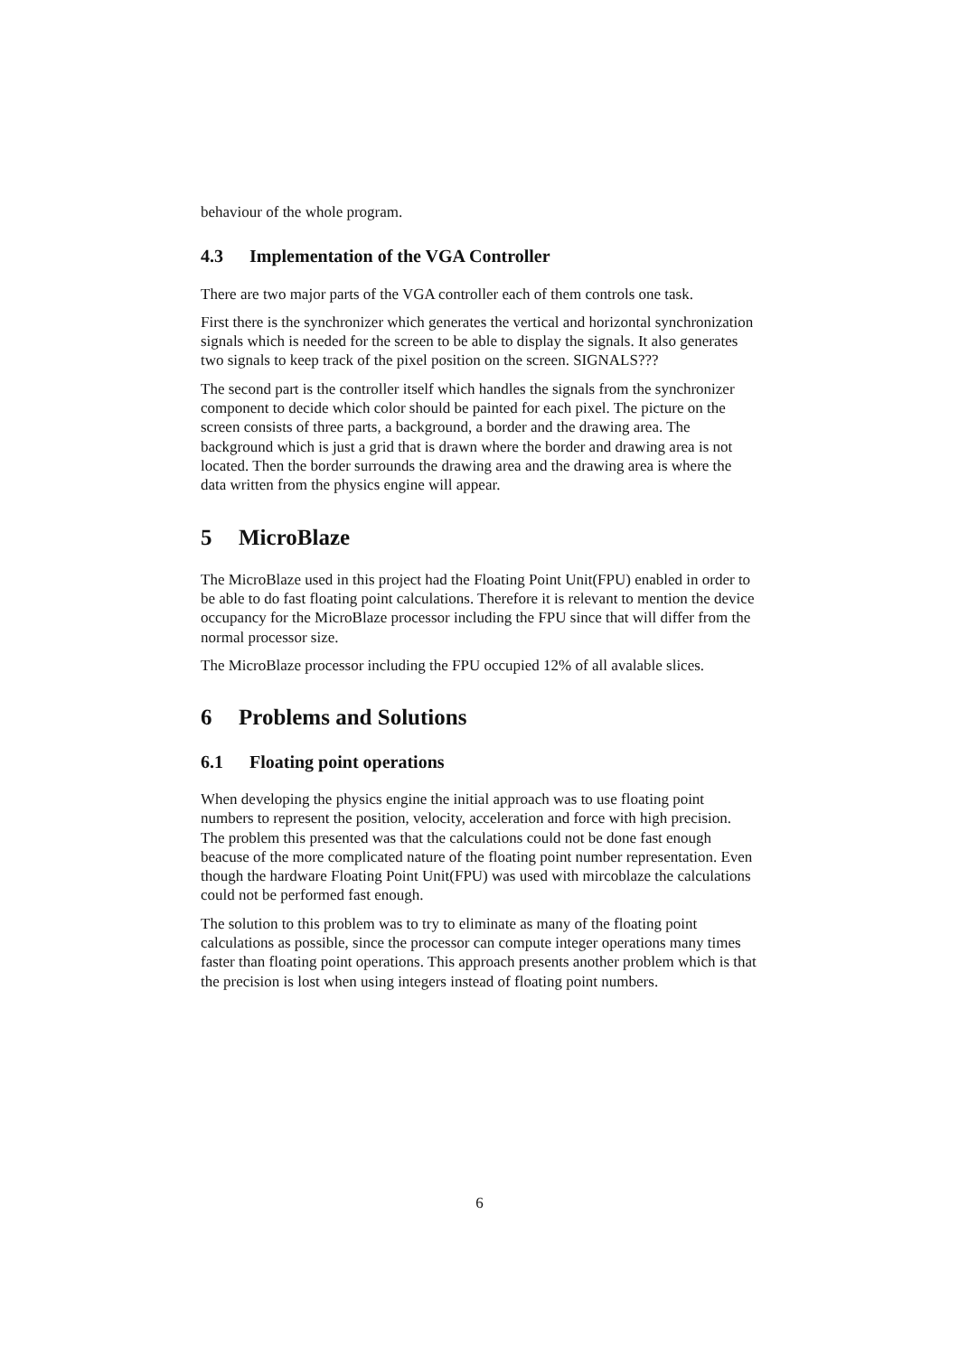behaviour of the whole program.
4.3 Implementation of the VGA Controller
There are two major parts of the VGA controller each of them controls one task.
First there is the synchronizer which generates the vertical and horizontal synchronization signals which is needed for the screen to be able to display the signals. It also generates two signals to keep track of the pixel position on the screen. SIGNALS???
The second part is the controller itself which handles the signals from the synchronizer component to decide which color should be painted for each pixel. The picture on the screen consists of three parts, a background, a border and the drawing area. The background which is just a grid that is drawn where the border and drawing area is not located. Then the border surrounds the drawing area and the drawing area is where the data written from the physics engine will appear.
5 MicroBlaze
The MicroBlaze used in this project had the Floating Point Unit(FPU) enabled in order to be able to do fast floating point calculations. Therefore it is relevant to mention the device occupancy for the MicroBlaze processor including the FPU since that will differ from the normal processor size.
The MicroBlaze processor including the FPU occupied 12% of all avalable slices.
6 Problems and Solutions
6.1 Floating point operations
When developing the physics engine the initial approach was to use floating point numbers to represent the position, velocity, acceleration and force with high precision. The problem this presented was that the calculations could not be done fast enough beacuse of the more complicated nature of the floating point number representation. Even though the hardware Floating Point Unit(FPU) was used with mircoblaze the calculations could not be performed fast enough.
The solution to this problem was to try to eliminate as many of the floating point calculations as possible, since the processor can compute integer operations many times faster than floating point operations. This approach presents another problem which is that the precision is lost when using integers instead of floating point numbers.
6